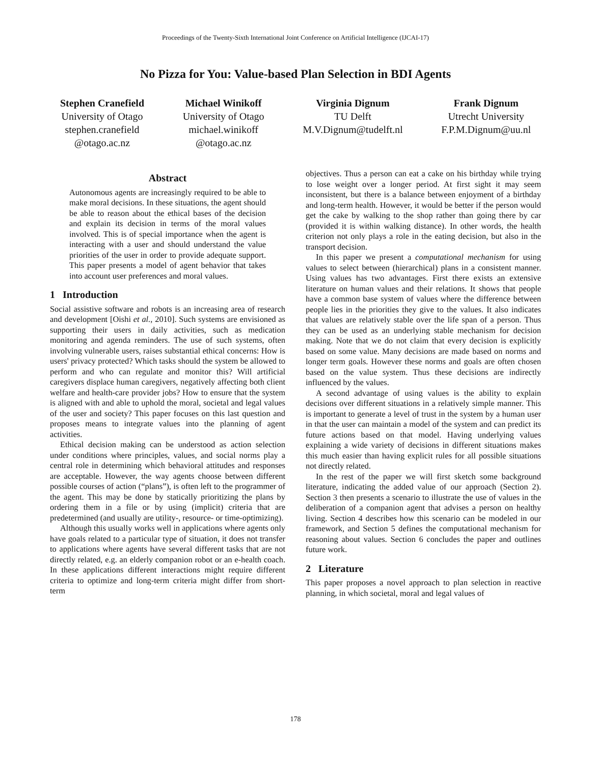Proceedings of the Twenty-Sixth International Joint Conference on Artificial Intelligence (IJCAI-17)
No Pizza for You: Value-based Plan Selection in BDI Agents
Stephen Cranefield
University of Otago
stephen.cranefield
@otago.ac.nz
Michael Winikoff
University of Otago
michael.winikoff
@otago.ac.nz
Virginia Dignum
TU Delft
M.V.Dignum@tudelft.nl
Frank Dignum
Utrecht University
F.P.M.Dignum@uu.nl
Abstract
Autonomous agents are increasingly required to be able to make moral decisions. In these situations, the agent should be able to reason about the ethical bases of the decision and explain its decision in terms of the moral values involved. This is of special importance when the agent is interacting with a user and should understand the value priorities of the user in order to provide adequate support. This paper presents a model of agent behavior that takes into account user preferences and moral values.
1 Introduction
Social assistive software and robots is an increasing area of research and development [Oishi et al., 2010]. Such systems are envisioned as supporting their users in daily activities, such as medication monitoring and agenda reminders. The use of such systems, often involving vulnerable users, raises substantial ethical concerns: How is users' privacy protected? Which tasks should the system be allowed to perform and who can regulate and monitor this? Will artificial caregivers displace human caregivers, negatively affecting both client welfare and health-care provider jobs? How to ensure that the system is aligned with and able to uphold the moral, societal and legal values of the user and society? This paper focuses on this last question and proposes means to integrate values into the planning of agent activities.
Ethical decision making can be understood as action selection under conditions where principles, values, and social norms play a central role in determining which behavioral attitudes and responses are acceptable. However, the way agents choose between different possible courses of action (“plans”), is often left to the programmer of the agent. This may be done by statically prioritizing the plans by ordering them in a file or by using (implicit) criteria that are predetermined (and usually are utility-, resource- or time-optimizing).
Although this usually works well in applications where agents only have goals related to a particular type of situation, it does not transfer to applications where agents have several different tasks that are not directly related, e.g. an elderly companion robot or an e-health coach. In these applications different interactions might require different criteria to optimize and long-term criteria might differ from short-term
objectives. Thus a person can eat a cake on his birthday while trying to lose weight over a longer period. At first sight it may seem inconsistent, but there is a balance between enjoyment of a birthday and long-term health. However, it would be better if the person would get the cake by walking to the shop rather than going there by car (provided it is within walking distance). In other words, the health criterion not only plays a role in the eating decision, but also in the transport decision.
In this paper we present a computational mechanism for using values to select between (hierarchical) plans in a consistent manner. Using values has two advantages. First there exists an extensive literature on human values and their relations. It shows that people have a common base system of values where the difference between people lies in the priorities they give to the values. It also indicates that values are relatively stable over the life span of a person. Thus they can be used as an underlying stable mechanism for decision making. Note that we do not claim that every decision is explicitly based on some value. Many decisions are made based on norms and longer term goals. However these norms and goals are often chosen based on the value system. Thus these decisions are indirectly influenced by the values.
A second advantage of using values is the ability to explain decisions over different situations in a relatively simple manner. This is important to generate a level of trust in the system by a human user in that the user can maintain a model of the system and can predict its future actions based on that model. Having underlying values explaining a wide variety of decisions in different situations makes this much easier than having explicit rules for all possible situations not directly related.
In the rest of the paper we will first sketch some background literature, indicating the added value of our approach (Section 2). Section 3 then presents a scenario to illustrate the use of values in the deliberation of a companion agent that advises a person on healthy living. Section 4 describes how this scenario can be modeled in our framework, and Section 5 defines the computational mechanism for reasoning about values. Section 6 concludes the paper and outlines future work.
2 Literature
This paper proposes a novel approach to plan selection in reactive planning, in which societal, moral and legal values of
178